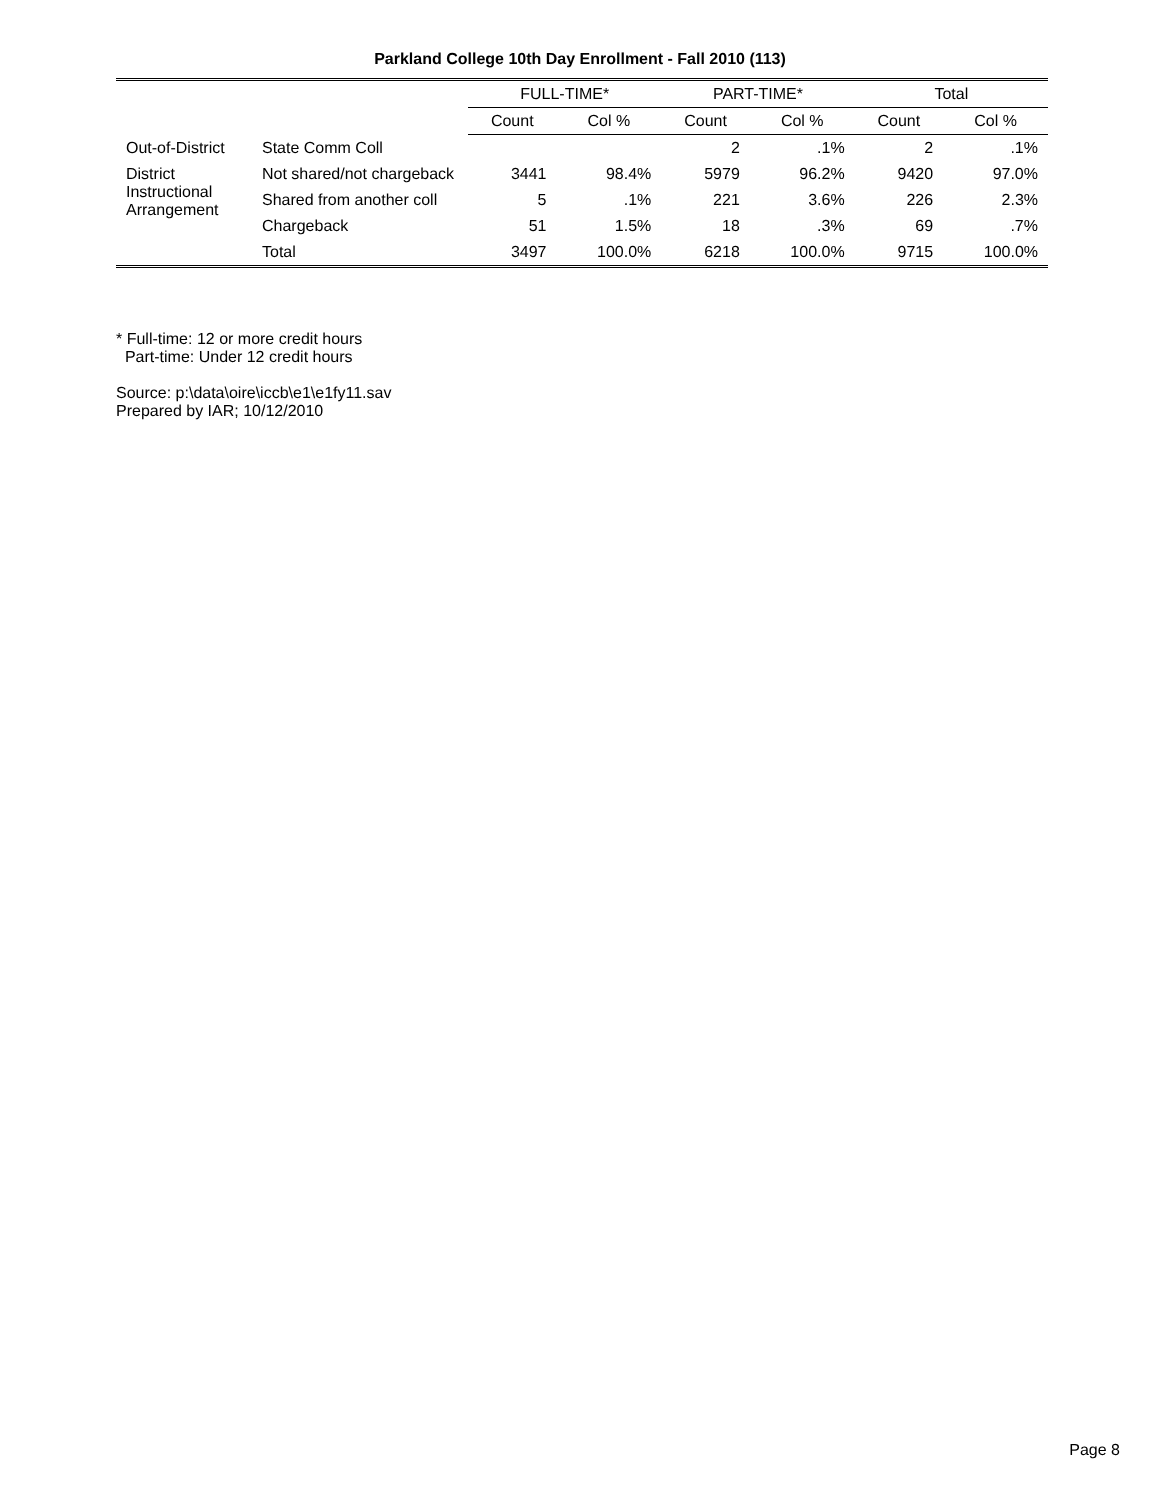Parkland College 10th Day Enrollment - Fall 2010 (113)
| | | FULL-TIME* | | PART-TIME* | | Total | |
| --- | --- | --- | --- | --- | --- | --- | --- |
| | | Count | Col % | Count | Col % | Count | Col % |
| Out-of-District | State Comm Coll | | | 2 | .1% | 2 | .1% |
| District Instructional Arrangement | Not shared/not chargeback | 3441 | 98.4% | 5979 | 96.2% | 9420 | 97.0% |
| | Shared from another coll | 5 | .1% | 221 | 3.6% | 226 | 2.3% |
| | Chargeback | 51 | 1.5% | 18 | .3% | 69 | .7% |
| | Total | 3497 | 100.0% | 6218 | 100.0% | 9715 | 100.0% |
* Full-time: 12 or more credit hours
Part-time: Under 12 credit hours
Source: p:\data\oire\iccb\e1\e1fy11.sav
Prepared by IAR; 10/12/2010
Page 8